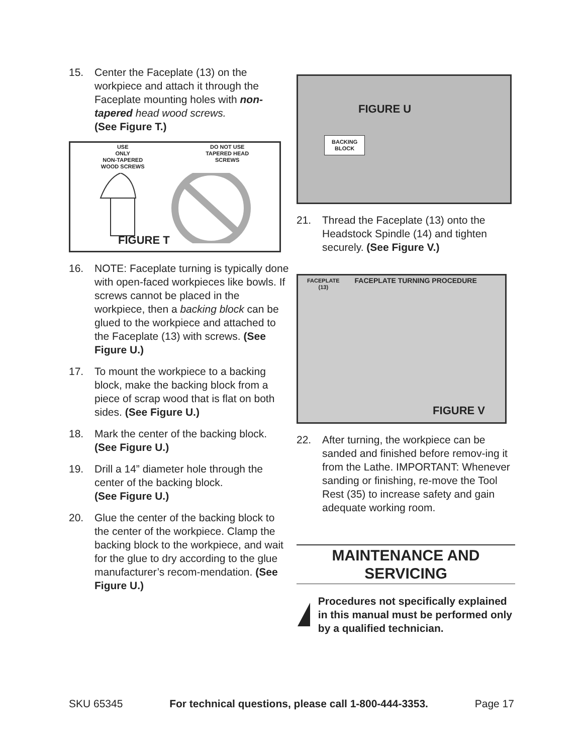15. Center the Faceplate (13) on the workpiece and attach it through the Faceplate mounting holes with non-tapered head wood screws.
(See Figure T.)
USE
ONLY
NON-TAPERED
WOOD SCREWS
DO NOT USE
TAPERED HEAD
SCREWS
FIGURE T
16. NOTE: Faceplate turning is typically done with open-faced workpieces like bowls. If screws cannot be placed in the workpiece, then a backing block can be glued to the workpiece and attached to the Faceplate (13) with screws. (See Figure U.)
17. To mount the workpiece to a backing block, make the backing block from a piece of scrap wood that is flat on both sides. (See Figure U.)
18. Mark the center of the backing block. (See Figure U.)
19. Drill a 14” diameter hole through the center of the backing block.
(See Figure U.)
20. Glue the center of the backing block to the center of the workpiece. Clamp the backing block to the workpiece, and wait for the glue to dry according to the glue manufacturer’s recom-mendation. (See Figure U.)
FIGURE U
BACKING
BLOCK
21. Thread the Faceplate (13) onto the Headstock Spindle (14) and tighten securely. (See Figure V.)
FACEPLATE
(13)
FACEPLATE TURNING PROCEDURE
FIGURE V
22. After turning, the workpiece can be sanded and finished before remov-ing it from the Lathe. IMPORTANT: Whenever sanding or finishing, re-move the Tool Rest (35) to increase safety and gain adequate working room.
MAINTENANCE AND SERVICING
Procedures not specifically explained in this manual must be performed only by a qualified technician.
SKU 65345 For technical questions, please call 1-800-444-3353. Page 17